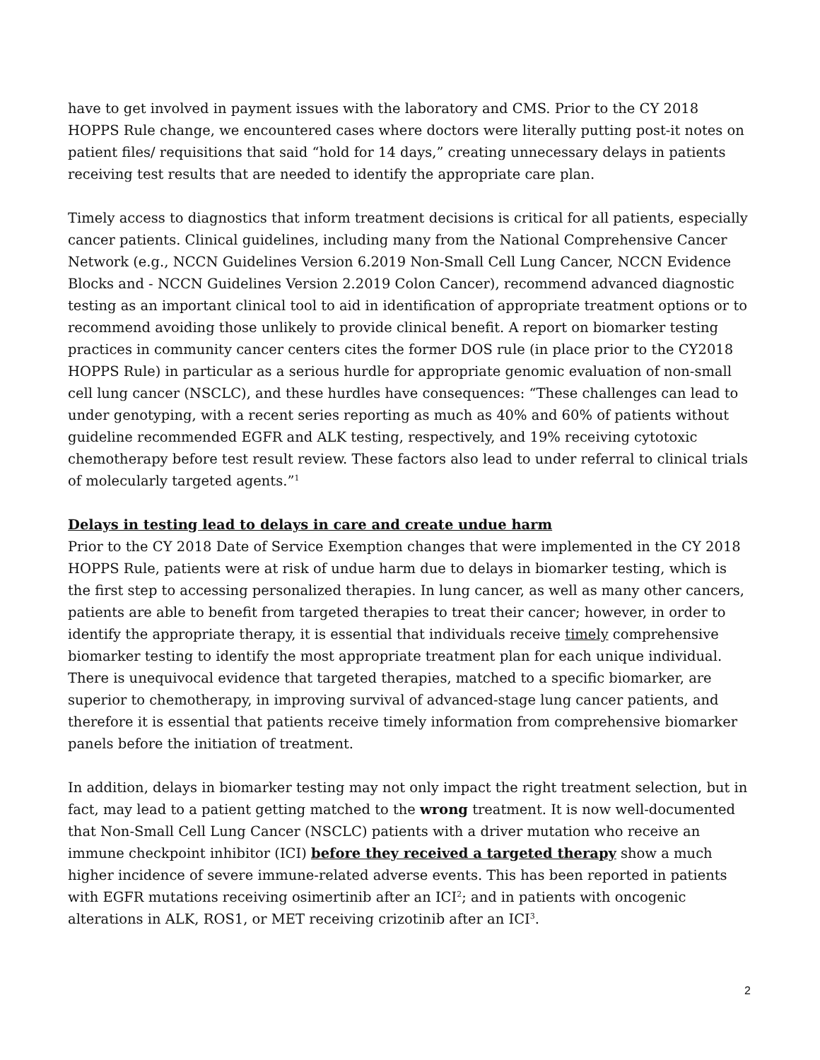have to get involved in payment issues with the laboratory and CMS. Prior to the CY 2018 HOPPS Rule change, we encountered cases where doctors were literally putting post-it notes on patient files/ requisitions that said “hold for 14 days,” creating unnecessary delays in patients receiving test results that are needed to identify the appropriate care plan.
Timely access to diagnostics that inform treatment decisions is critical for all patients, especially cancer patients. Clinical guidelines, including many from the National Comprehensive Cancer Network (e.g., NCCN Guidelines Version 6.2019 Non-Small Cell Lung Cancer, NCCN Evidence Blocks and - NCCN Guidelines Version 2.2019 Colon Cancer), recommend advanced diagnostic testing as an important clinical tool to aid in identification of appropriate treatment options or to recommend avoiding those unlikely to provide clinical benefit. A report on biomarker testing practices in community cancer centers cites the former DOS rule (in place prior to the CY2018 HOPPS Rule) in particular as a serious hurdle for appropriate genomic evaluation of non-small cell lung cancer (NSCLC), and these hurdles have consequences: “These challenges can lead to under genotyping, with a recent series reporting as much as 40% and 60% of patients without guideline recommended EGFR and ALK testing, respectively, and 19% receiving cytotoxic chemotherapy before test result review. These factors also lead to under referral to clinical trials of molecularly targeted agents.”<sup>1</sup>
Delays in testing lead to delays in care and create undue harm
Prior to the CY 2018 Date of Service Exemption changes that were implemented in the CY 2018 HOPPS Rule, patients were at risk of undue harm due to delays in biomarker testing, which is the first step to accessing personalized therapies. In lung cancer, as well as many other cancers, patients are able to benefit from targeted therapies to treat their cancer; however, in order to identify the appropriate therapy, it is essential that individuals receive timely comprehensive biomarker testing to identify the most appropriate treatment plan for each unique individual. There is unequivocal evidence that targeted therapies, matched to a specific biomarker, are superior to chemotherapy, in improving survival of advanced-stage lung cancer patients, and therefore it is essential that patients receive timely information from comprehensive biomarker panels before the initiation of treatment.
In addition, delays in biomarker testing may not only impact the right treatment selection, but in fact, may lead to a patient getting matched to the wrong treatment. It is now well-documented that Non-Small Cell Lung Cancer (NSCLC) patients with a driver mutation who receive an immune checkpoint inhibitor (ICI) before they received a targeted therapy show a much higher incidence of severe immune-related adverse events. This has been reported in patients with EGFR mutations receiving osimertinib after an ICI<sup>2</sup>; and in patients with oncogenic alterations in ALK, ROS1, or MET receiving crizotinib after an ICI<sup>3</sup>.
2